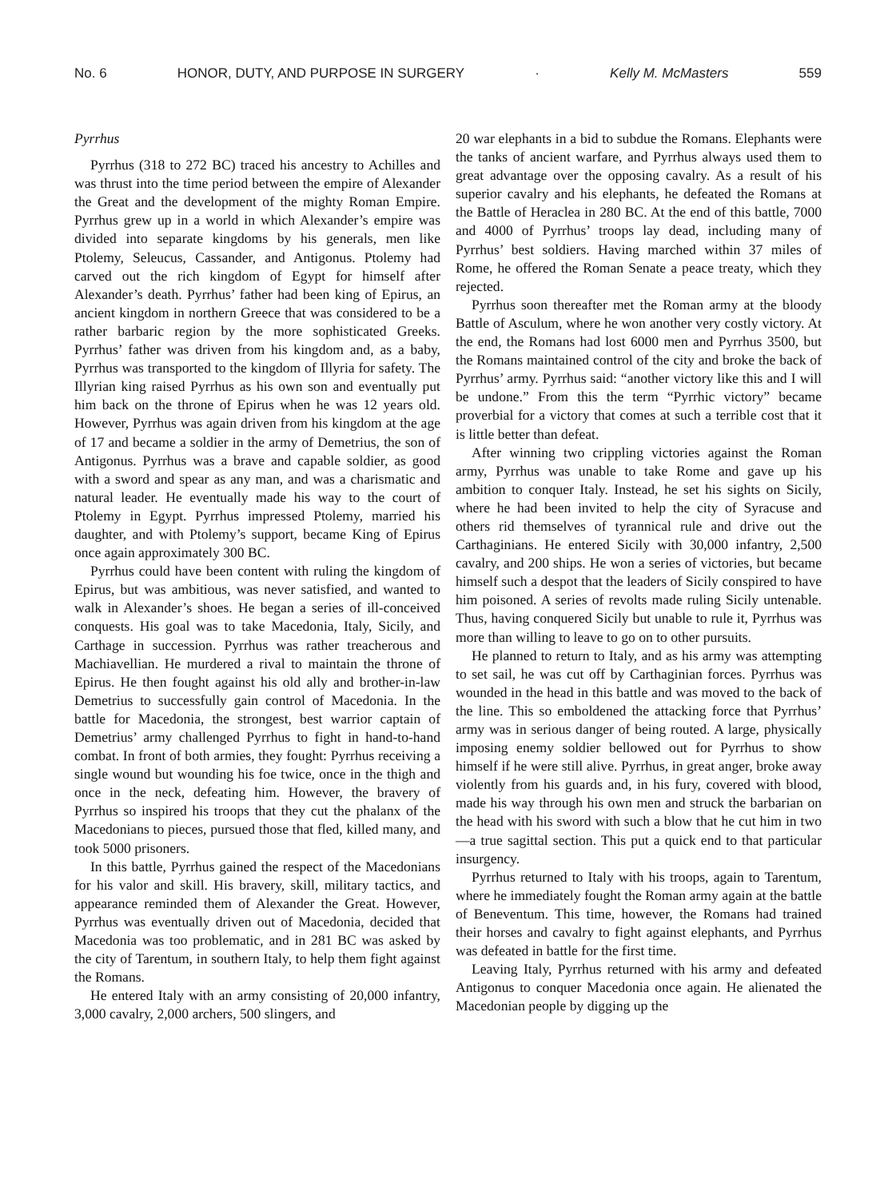No. 6 HONOR, DUTY, AND PURPOSE IN SURGERY · Kelly M. McMasters 559
Pyrrhus
Pyrrhus (318 to 272 BC) traced his ancestry to Achilles and was thrust into the time period between the empire of Alexander the Great and the development of the mighty Roman Empire. Pyrrhus grew up in a world in which Alexander’s empire was divided into separate kingdoms by his generals, men like Ptolemy, Seleucus, Cassander, and Antigonus. Ptolemy had carved out the rich kingdom of Egypt for himself after Alexander’s death. Pyrrhus’ father had been king of Epirus, an ancient kingdom in northern Greece that was considered to be a rather barbaric region by the more sophisticated Greeks. Pyrrhus’ father was driven from his kingdom and, as a baby, Pyrrhus was transported to the kingdom of Illyria for safety. The Illyrian king raised Pyrrhus as his own son and eventually put him back on the throne of Epirus when he was 12 years old. However, Pyrrhus was again driven from his kingdom at the age of 17 and became a soldier in the army of Demetrius, the son of Antigonus. Pyrrhus was a brave and capable soldier, as good with a sword and spear as any man, and was a charismatic and natural leader. He eventually made his way to the court of Ptolemy in Egypt. Pyrrhus impressed Ptolemy, married his daughter, and with Ptolemy’s support, became King of Epirus once again approximately 300 BC.
Pyrrhus could have been content with ruling the kingdom of Epirus, but was ambitious, was never satisfied, and wanted to walk in Alexander’s shoes. He began a series of ill-conceived conquests. His goal was to take Macedonia, Italy, Sicily, and Carthage in succession. Pyrrhus was rather treacherous and Machiavellian. He murdered a rival to maintain the throne of Epirus. He then fought against his old ally and brother-in-law Demetrius to successfully gain control of Macedonia. In the battle for Macedonia, the strongest, best warrior captain of Demetrius’ army challenged Pyrrhus to fight in hand-to-hand combat. In front of both armies, they fought: Pyrrhus receiving a single wound but wounding his foe twice, once in the thigh and once in the neck, defeating him. However, the bravery of Pyrrhus so inspired his troops that they cut the phalanx of the Macedonians to pieces, pursued those that fled, killed many, and took 5000 prisoners.
In this battle, Pyrrhus gained the respect of the Macedonians for his valor and skill. His bravery, skill, military tactics, and appearance reminded them of Alexander the Great. However, Pyrrhus was eventually driven out of Macedonia, decided that Macedonia was too problematic, and in 281 BC was asked by the city of Tarentum, in southern Italy, to help them fight against the Romans.
He entered Italy with an army consisting of 20,000 infantry, 3,000 cavalry, 2,000 archers, 500 slingers, and
20 war elephants in a bid to subdue the Romans. Elephants were the tanks of ancient warfare, and Pyrrhus always used them to great advantage over the opposing cavalry. As a result of his superior cavalry and his elephants, he defeated the Romans at the Battle of Heraclea in 280 BC. At the end of this battle, 7000 and 4000 of Pyrrhus’ troops lay dead, including many of Pyrrhus’ best soldiers. Having marched within 37 miles of Rome, he offered the Roman Senate a peace treaty, which they rejected.
Pyrrhus soon thereafter met the Roman army at the bloody Battle of Asculum, where he won another very costly victory. At the end, the Romans had lost 6000 men and Pyrrhus 3500, but the Romans maintained control of the city and broke the back of Pyrrhus’ army. Pyrrhus said: “another victory like this and I will be undone.” From this the term “Pyrrhic victory” became proverbial for a victory that comes at such a terrible cost that it is little better than defeat.
After winning two crippling victories against the Roman army, Pyrrhus was unable to take Rome and gave up his ambition to conquer Italy. Instead, he set his sights on Sicily, where he had been invited to help the city of Syracuse and others rid themselves of tyrannical rule and drive out the Carthaginians. He entered Sicily with 30,000 infantry, 2,500 cavalry, and 200 ships. He won a series of victories, but became himself such a despot that the leaders of Sicily conspired to have him poisoned. A series of revolts made ruling Sicily untenable. Thus, having conquered Sicily but unable to rule it, Pyrrhus was more than willing to leave to go on to other pursuits.
He planned to return to Italy, and as his army was attempting to set sail, he was cut off by Carthaginian forces. Pyrrhus was wounded in the head in this battle and was moved to the back of the line. This so emboldened the attacking force that Pyrrhus’ army was in serious danger of being routed. A large, physically imposing enemy soldier bellowed out for Pyrrhus to show himself if he were still alive. Pyrrhus, in great anger, broke away violently from his guards and, in his fury, covered with blood, made his way through his own men and struck the barbarian on the head with his sword with such a blow that he cut him in two—a true sagittal section. This put a quick end to that particular insurgency.
Pyrrhus returned to Italy with his troops, again to Tarentum, where he immediately fought the Roman army again at the battle of Beneventum. This time, however, the Romans had trained their horses and cavalry to fight against elephants, and Pyrrhus was defeated in battle for the first time.
Leaving Italy, Pyrrhus returned with his army and defeated Antigonus to conquer Macedonia once again. He alienated the Macedonian people by digging up the